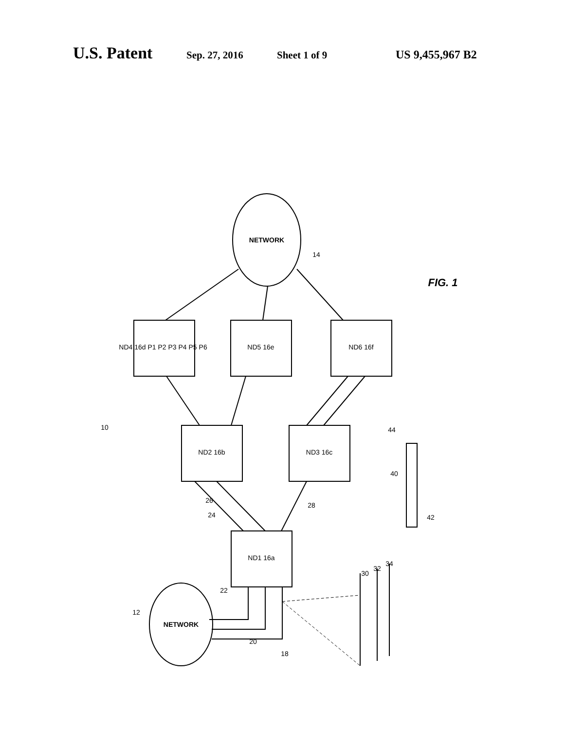U.S. Patent Sep. 27, 2016 Sheet 1 of 9 US 9,455,967 B2
ND4 16d P1 P2 P3 P4 P5 P6
ND5 16e
ND6 16f
ND2 16b
ND3 16c
ND1 16a
NETWORK
NETWORK
14
12
10
FIG. 1
22
20
18
26
24
28
30
32
34
44
40
42